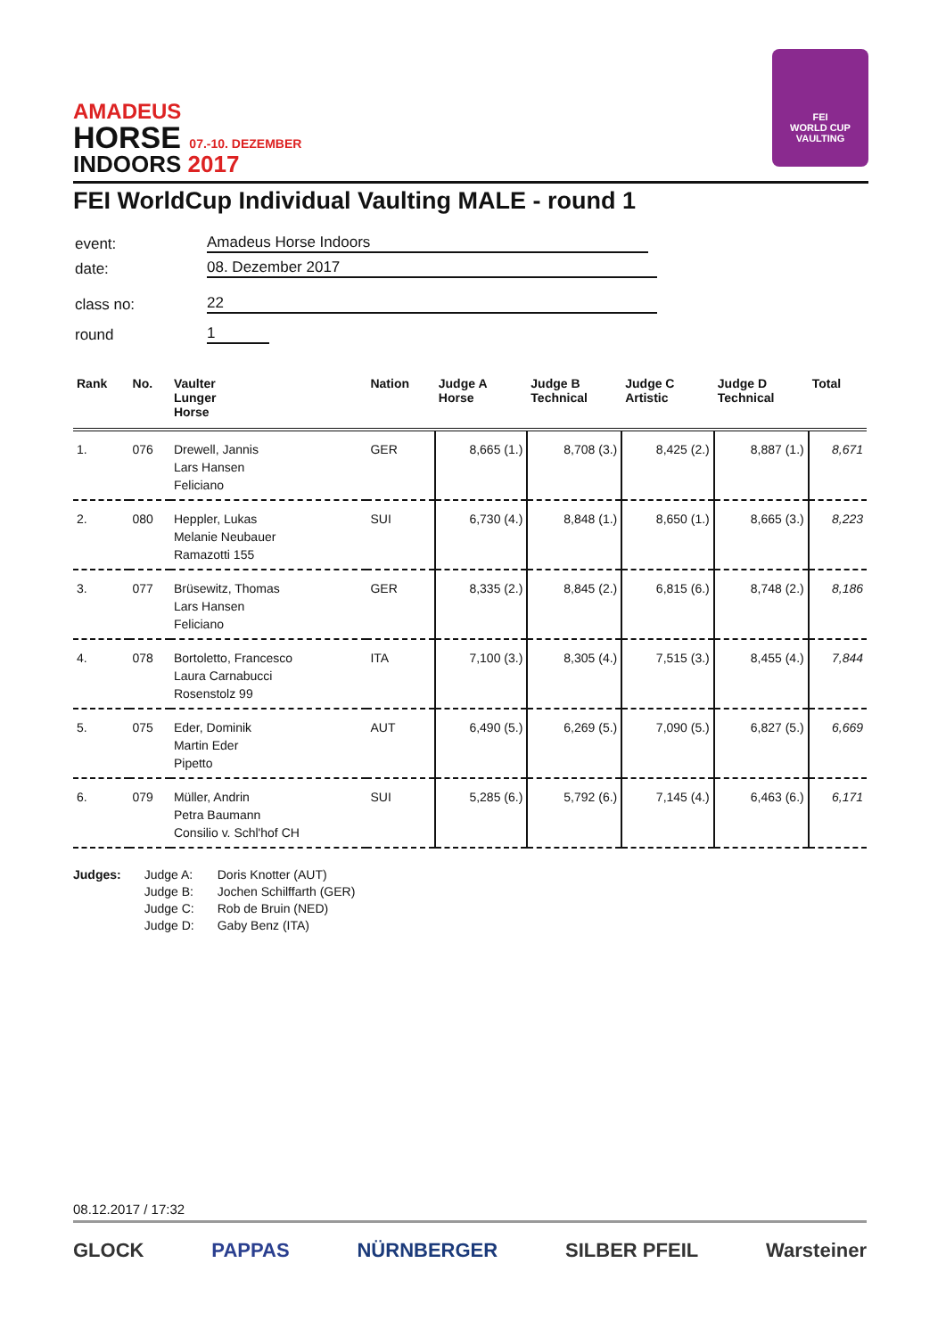AMADEUS
HORSE 07.-10. DEZEMBER
INDOORS 2017
FEI
WORLD CUP
VAULTING
FEI WorldCup Individual Vaulting MALE - round 1
event: Amadeus Horse Indoors
date: 08. Dezember 2017
class no: 22
round 1
| Rank | No. | Vaulter Lunger Horse | Nation | Judge A Horse | Judge B Technical | Judge C Artistic | Judge D Technical | Total |
| --- | --- | --- | --- | --- | --- | --- | --- | --- |
| 1. | 076 | Drewell, Jannis Lars Hansen Feliciano | GER | 8,665 (1.) | 8,708 (3.) | 8,425 (2.) | 8,887 (1.) | 8,671 |
| 2. | 080 | Heppler, Lukas Melanie Neubauer Ramazotti 155 | SUI | 6,730 (4.) | 8,848 (1.) | 8,650 (1.) | 8,665 (3.) | 8,223 |
| 3. | 077 | Brüsewitz, Thomas Lars Hansen Feliciano | GER | 8,335 (2.) | 8,845 (2.) | 6,815 (6.) | 8,748 (2.) | 8,186 |
| 4. | 078 | Bortoletto, Francesco Laura Carnabucci Rosenstolz 99 | ITA | 7,100 (3.) | 8,305 (4.) | 7,515 (3.) | 8,455 (4.) | 7,844 |
| 5. | 075 | Eder, Dominik Martin Eder Pipetto | AUT | 6,490 (5.) | 6,269 (5.) | 7,090 (5.) | 6,827 (5.) | 6,669 |
| 6. | 079 | Müller, Andrin Petra Baumann Consilio v. Schl'hof CH | SUI | 5,285 (6.) | 5,792 (6.) | 7,145 (4.) | 6,463 (6.) | 6,171 |
Judges: Judge A:
Judge B:
Judge C:
Judge D:
Doris Knotter (AUT)
Jochen Schilffarth (GER)
Rob de Bruin (NED)
Gaby Benz (ITA)
08.12.2017 / 17:32
GLOCK PAPPAS NÜRNBERGER SILBER PFEIL Warsteiner